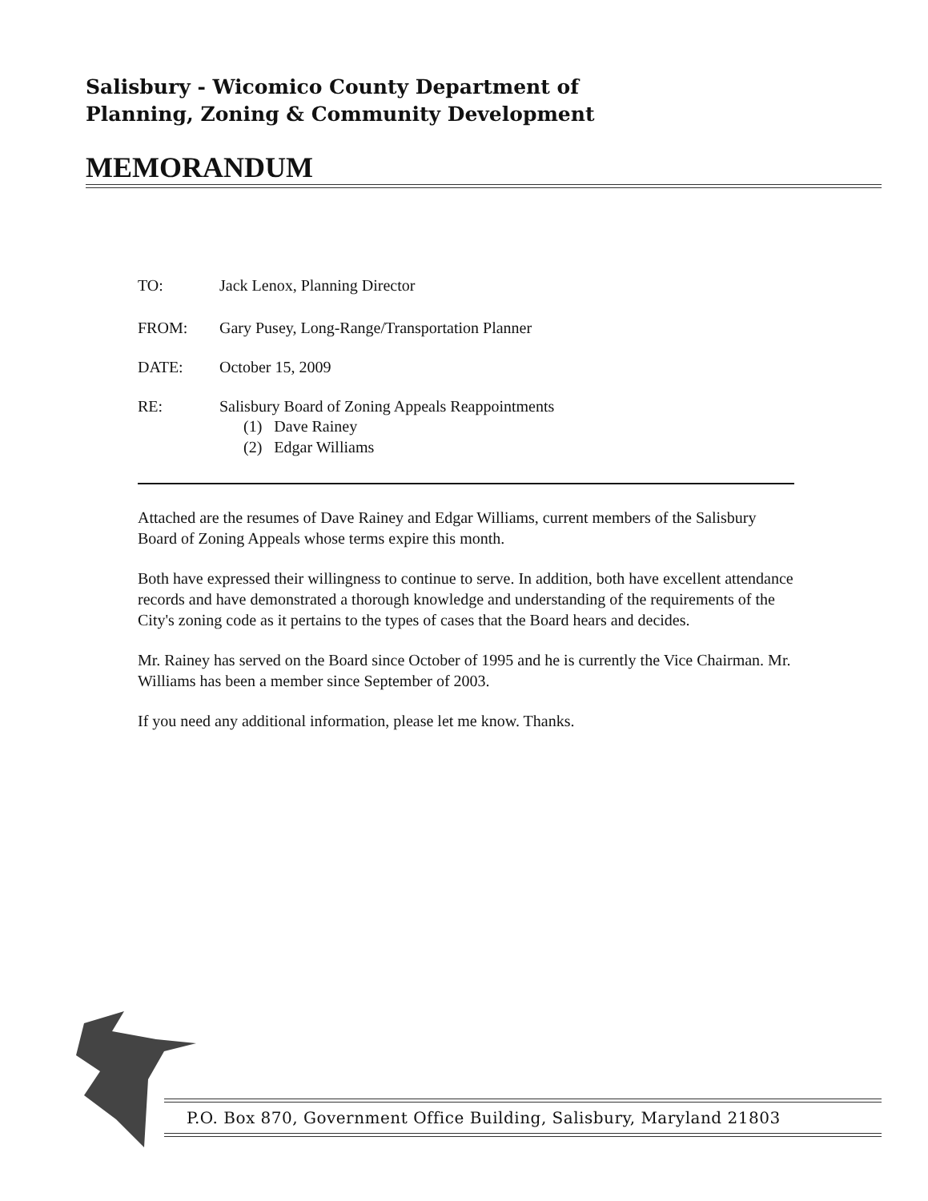Salisbury - Wicomico County Department of
Planning, Zoning & Community Development
MEMORANDUM
TO: Jack Lenox, Planning Director
FROM: Gary Pusey, Long-Range/Transportation Planner
DATE: October 15, 2009
RE: Salisbury Board of Zoning Appeals Reappointments
(1) Dave Rainey
(2) Edgar Williams
Attached are the resumes of Dave Rainey and Edgar Williams, current members of the Salisbury Board of Zoning Appeals whose terms expire this month.
Both have expressed their willingness to continue to serve. In addition, both have excellent attendance records and have demonstrated a thorough knowledge and understanding of the requirements of the City's zoning code as it pertains to the types of cases that the Board hears and decides.
Mr. Rainey has served on the Board since October of 1995 and he is currently the Vice Chairman. Mr. Williams has been a member since September of 2003.
If you need any additional information, please let me know. Thanks.
P.O. Box 870, Government Office Building, Salisbury, Maryland 21803